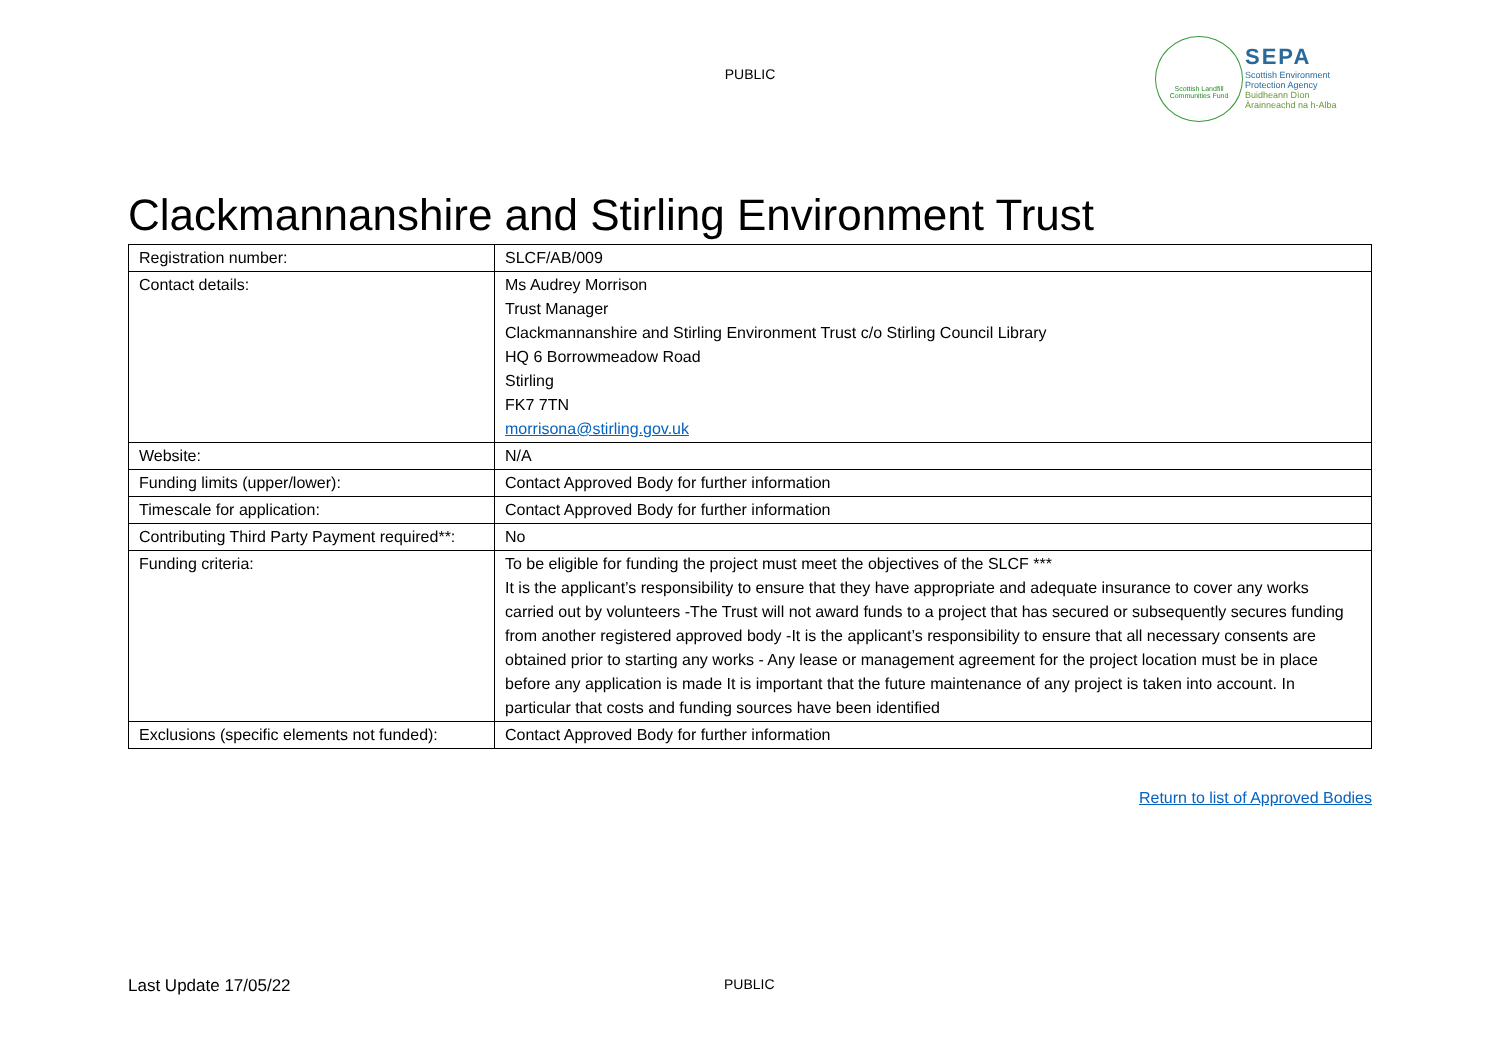PUBLIC
Scottish Landfill
Communities Fund
SEPA
Scottish Environment
Protection Agency
Buidheann Dìon
Àrainneachd na h-Alba
Clackmannanshire and Stirling Environment Trust
| Registration number: | SLCF/AB/009 |
| Contact details: | Ms Audrey Morrison Trust Manager Clackmannanshire and Stirling Environment Trust c/o Stirling Council Library HQ 6 Borrowmeadow Road Stirling FK7 7TN morrisona@stirling.gov.uk |
| Website: | N/A |
| Funding limits (upper/lower): | Contact Approved Body for further information |
| Timescale for application: | Contact Approved Body for further information |
| Contributing Third Party Payment required**: | No |
| Funding criteria: | To be eligible for funding the project must meet the objectives of the SLCF *** It is the applicant’s responsibility to ensure that they have appropriate and adequate insurance to cover any works carried out by volunteers -The Trust will not award funds to a project that has secured or subsequently secures funding from another registered approved body -It is the applicant’s responsibility to ensure that all necessary consents are obtained prior to starting any works - Any lease or management agreement for the project location must be in place before any application is made It is important that the future maintenance of any project is taken into account. In particular that costs and funding sources have been identified |
| Exclusions (specific elements not funded): | Contact Approved Body for further information |
Return to list of Approved Bodies
Last Update 17/05/22 PUBLIC